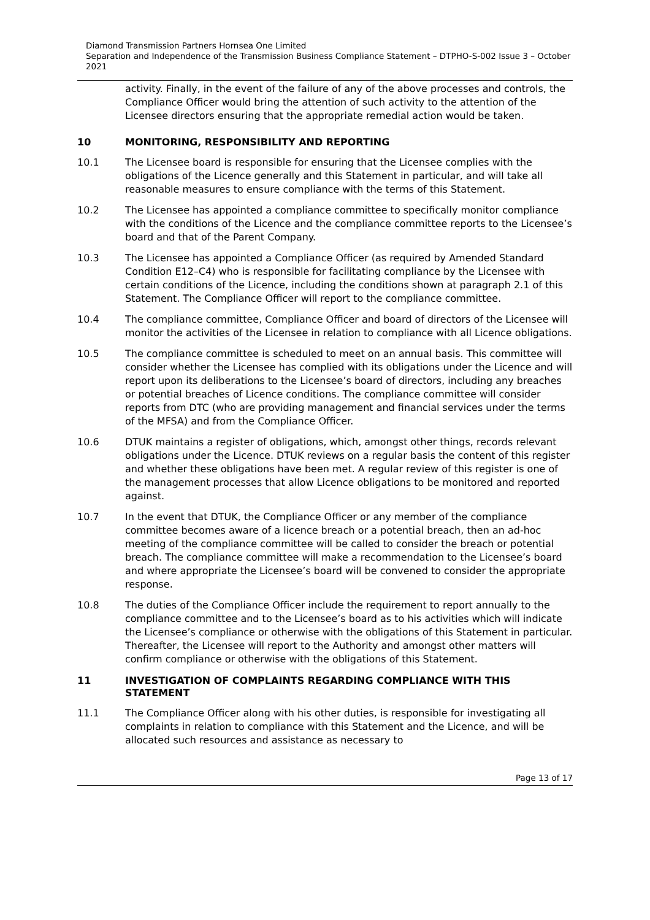Diamond Transmission Partners Hornsea One Limited
Separation and Independence of the Transmission Business Compliance Statement – DTPHO-S-002 Issue 3 – October 2021
activity. Finally, in the event of the failure of any of the above processes and controls, the Compliance Officer would bring the attention of such activity to the attention of the Licensee directors ensuring that the appropriate remedial action would be taken.
10 MONITORING, RESPONSIBILITY AND REPORTING
10.1 The Licensee board is responsible for ensuring that the Licensee complies with the obligations of the Licence generally and this Statement in particular, and will take all reasonable measures to ensure compliance with the terms of this Statement.
10.2 The Licensee has appointed a compliance committee to specifically monitor compliance with the conditions of the Licence and the compliance committee reports to the Licensee’s board and that of the Parent Company.
10.3 The Licensee has appointed a Compliance Officer (as required by Amended Standard Condition E12–C4) who is responsible for facilitating compliance by the Licensee with certain conditions of the Licence, including the conditions shown at paragraph 2.1 of this Statement. The Compliance Officer will report to the compliance committee.
10.4 The compliance committee, Compliance Officer and board of directors of the Licensee will monitor the activities of the Licensee in relation to compliance with all Licence obligations.
10.5 The compliance committee is scheduled to meet on an annual basis. This committee will consider whether the Licensee has complied with its obligations under the Licence and will report upon its deliberations to the Licensee’s board of directors, including any breaches or potential breaches of Licence conditions. The compliance committee will consider reports from DTC (who are providing management and financial services under the terms of the MFSA) and from the Compliance Officer.
10.6 DTUK maintains a register of obligations, which, amongst other things, records relevant obligations under the Licence. DTUK reviews on a regular basis the content of this register and whether these obligations have been met. A regular review of this register is one of the management processes that allow Licence obligations to be monitored and reported against.
10.7 In the event that DTUK, the Compliance Officer or any member of the compliance committee becomes aware of a licence breach or a potential breach, then an ad-hoc meeting of the compliance committee will be called to consider the breach or potential breach. The compliance committee will make a recommendation to the Licensee’s board and where appropriate the Licensee’s board will be convened to consider the appropriate response.
10.8 The duties of the Compliance Officer include the requirement to report annually to the compliance committee and to the Licensee’s board as to his activities which will indicate the Licensee’s compliance or otherwise with the obligations of this Statement in particular. Thereafter, the Licensee will report to the Authority and amongst other matters will confirm compliance or otherwise with the obligations of this Statement.
11 INVESTIGATION OF COMPLAINTS REGARDING COMPLIANCE WITH THIS STATEMENT
11.1 The Compliance Officer along with his other duties, is responsible for investigating all complaints in relation to compliance with this Statement and the Licence, and will be allocated such resources and assistance as necessary to
Page 13 of 17